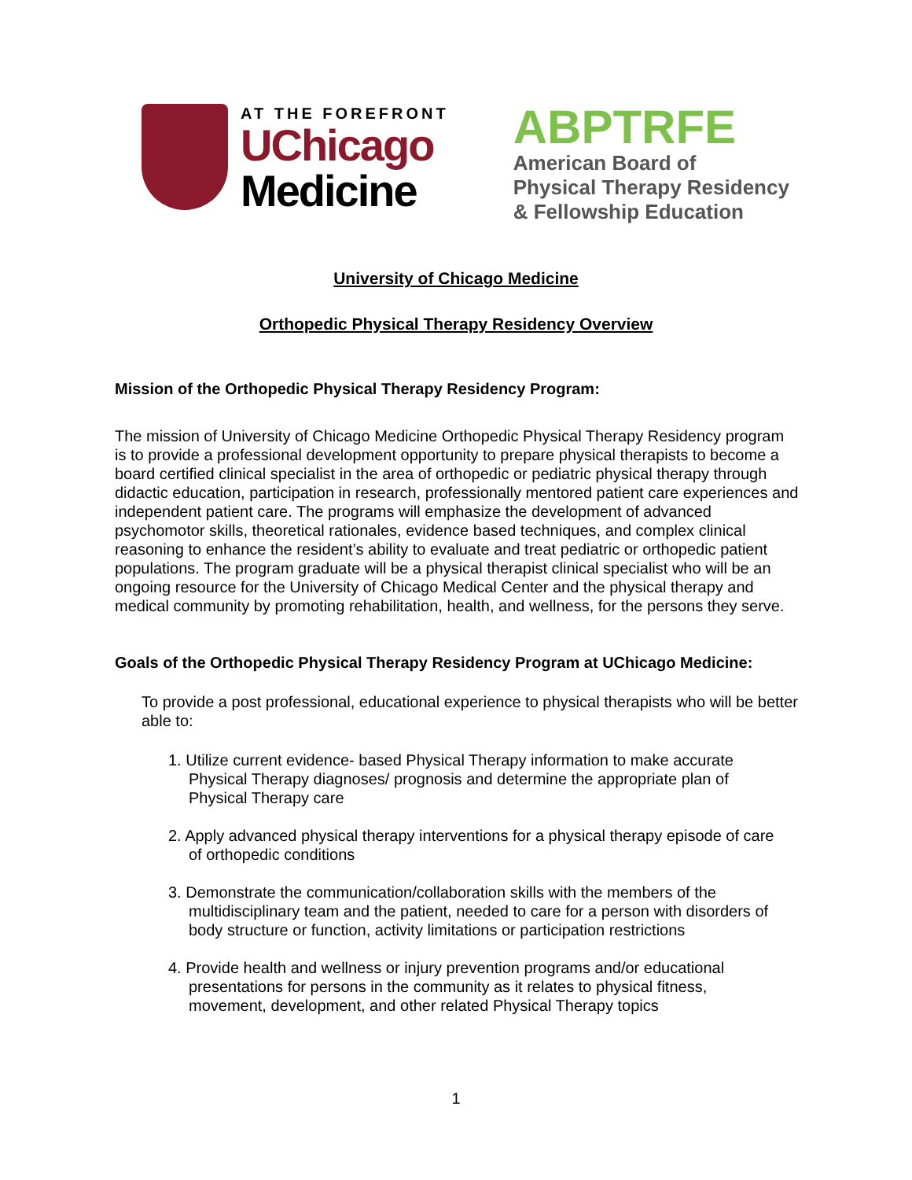AT THE FOREFRONT
UChicago
Medicine
ABPTRFE
American Board of
Physical Therapy Residency
& Fellowship Education
University of Chicago Medicine
Orthopedic Physical Therapy Residency Overview
Mission of the Orthopedic Physical Therapy Residency Program:
The mission of University of Chicago Medicine Orthopedic Physical Therapy Residency program is to provide a professional development opportunity to prepare physical therapists to become a board certified clinical specialist in the area of orthopedic or pediatric physical therapy through didactic education, participation in research, professionally mentored patient care experiences and independent patient care. The programs will emphasize the development of advanced psychomotor skills, theoretical rationales, evidence based techniques, and complex clinical reasoning to enhance the resident’s ability to evaluate and treat pediatric or orthopedic patient populations. The program graduate will be a physical therapist clinical specialist who will be an ongoing resource for the University of Chicago Medical Center and the physical therapy and medical community by promoting rehabilitation, health, and wellness, for the persons they serve.
Goals of the Orthopedic Physical Therapy Residency Program at UChicago Medicine:
To provide a post professional, educational experience to physical therapists who will be better able to:
1. Utilize current evidence- based Physical Therapy information to make accurate Physical Therapy diagnoses/ prognosis and determine the appropriate plan of Physical Therapy care
2. Apply advanced physical therapy interventions for a physical therapy episode of care of orthopedic conditions
3. Demonstrate the communication/collaboration skills with the members of the multidisciplinary team and the patient, needed to care for a person with disorders of body structure or function, activity limitations or participation restrictions
4. Provide health and wellness or injury prevention programs and/or educational presentations for persons in the community as it relates to physical fitness, movement, development, and other related Physical Therapy topics
1